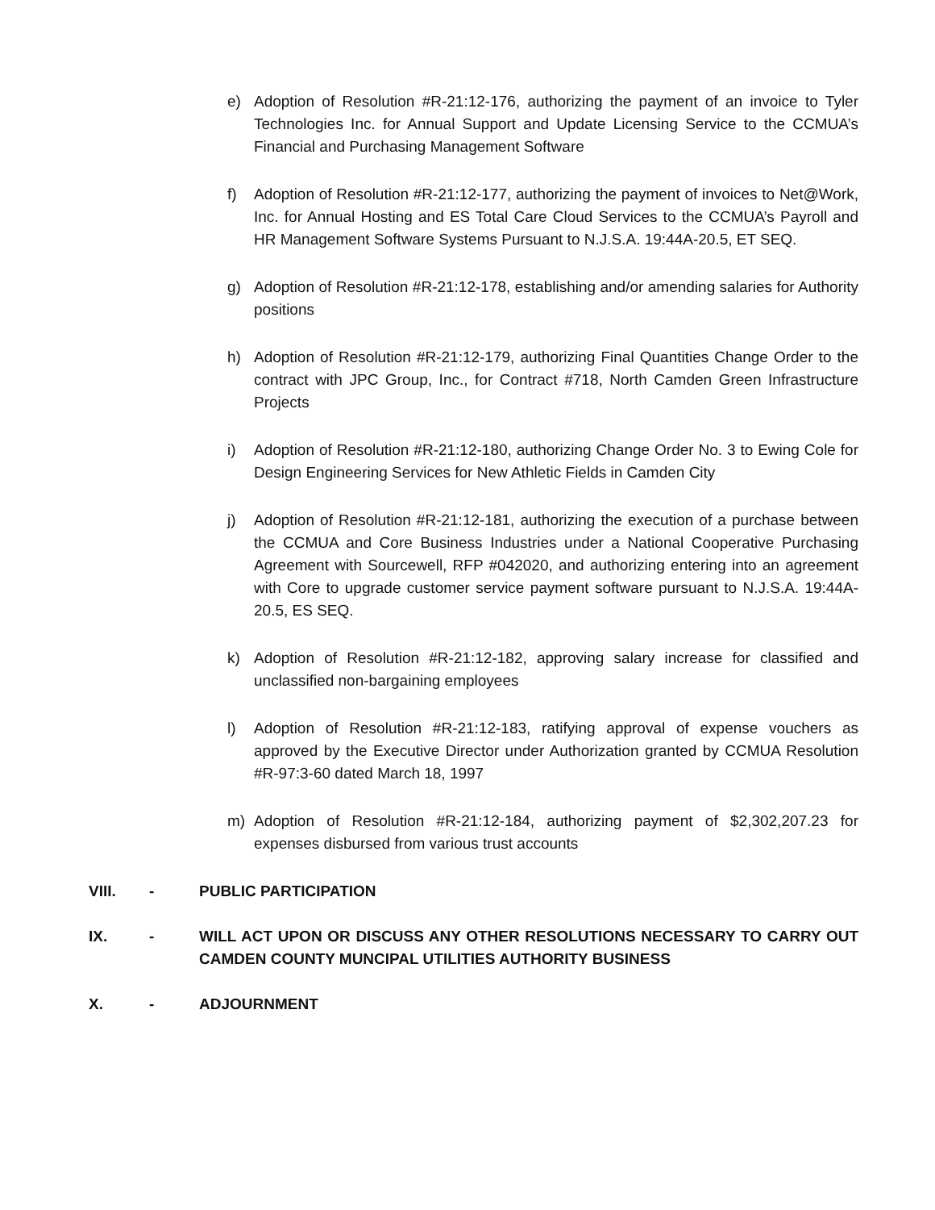e) Adoption of Resolution #R-21:12-176, authorizing the payment of an invoice to Tyler Technologies Inc. for Annual Support and Update Licensing Service to the CCMUA’s Financial and Purchasing Management Software
f) Adoption of Resolution #R-21:12-177, authorizing the payment of invoices to Net@Work, Inc. for Annual Hosting and ES Total Care Cloud Services to the CCMUA’s Payroll and HR Management Software Systems Pursuant to N.J.S.A. 19:44A-20.5, ET SEQ.
g) Adoption of Resolution #R-21:12-178, establishing and/or amending salaries for Authority positions
h) Adoption of Resolution #R-21:12-179, authorizing Final Quantities Change Order to the contract with JPC Group, Inc., for Contract #718, North Camden Green Infrastructure Projects
i) Adoption of Resolution #R-21:12-180, authorizing Change Order No. 3 to Ewing Cole for Design Engineering Services for New Athletic Fields in Camden City
j) Adoption of Resolution #R-21:12-181, authorizing the execution of a purchase between the CCMUA and Core Business Industries under a National Cooperative Purchasing Agreement with Sourcewell, RFP #042020, and authorizing entering into an agreement with Core to upgrade customer service payment software pursuant to N.J.S.A. 19:44A-20.5, ES SEQ.
k) Adoption of Resolution #R-21:12-182, approving salary increase for classified and unclassified non-bargaining employees
l) Adoption of Resolution #R-21:12-183, ratifying approval of expense vouchers as approved by the Executive Director under Authorization granted by CCMUA Resolution #R-97:3-60 dated March 18, 1997
m) Adoption of Resolution #R-21:12-184, authorizing payment of $2,302,207.23 for expenses disbursed from various trust accounts
VIII. - PUBLIC PARTICIPATION
IX. - WILL ACT UPON OR DISCUSS ANY OTHER RESOLUTIONS NECESSARY TO CARRY OUT CAMDEN COUNTY MUNCIPAL UTILITIES AUTHORITY BUSINESS
X. - ADJOURNMENT